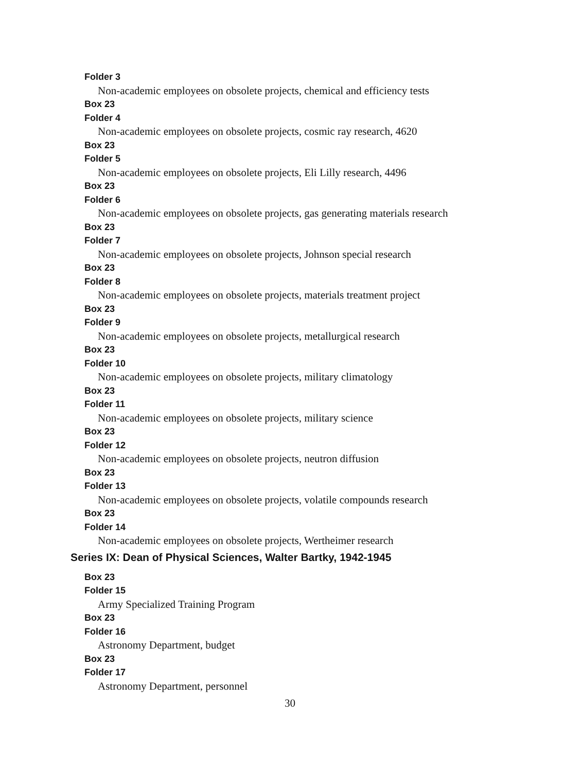Folder 3
Non-academic employees on obsolete projects, chemical and efficiency tests
Box 23
Folder 4
Non-academic employees on obsolete projects, cosmic ray research, 4620
Box 23
Folder 5
Non-academic employees on obsolete projects, Eli Lilly research, 4496
Box 23
Folder 6
Non-academic employees on obsolete projects, gas generating materials research
Box 23
Folder 7
Non-academic employees on obsolete projects, Johnson special research
Box 23
Folder 8
Non-academic employees on obsolete projects, materials treatment project
Box 23
Folder 9
Non-academic employees on obsolete projects, metallurgical research
Box 23
Folder 10
Non-academic employees on obsolete projects, military climatology
Box 23
Folder 11
Non-academic employees on obsolete projects, military science
Box 23
Folder 12
Non-academic employees on obsolete projects, neutron diffusion
Box 23
Folder 13
Non-academic employees on obsolete projects, volatile compounds research
Box 23
Folder 14
Non-academic employees on obsolete projects, Wertheimer research
Series IX: Dean of Physical Sciences, Walter Bartky, 1942-1945
Box 23
Folder 15
Army Specialized Training Program
Box 23
Folder 16
Astronomy Department, budget
Box 23
Folder 17
Astronomy Department, personnel
30